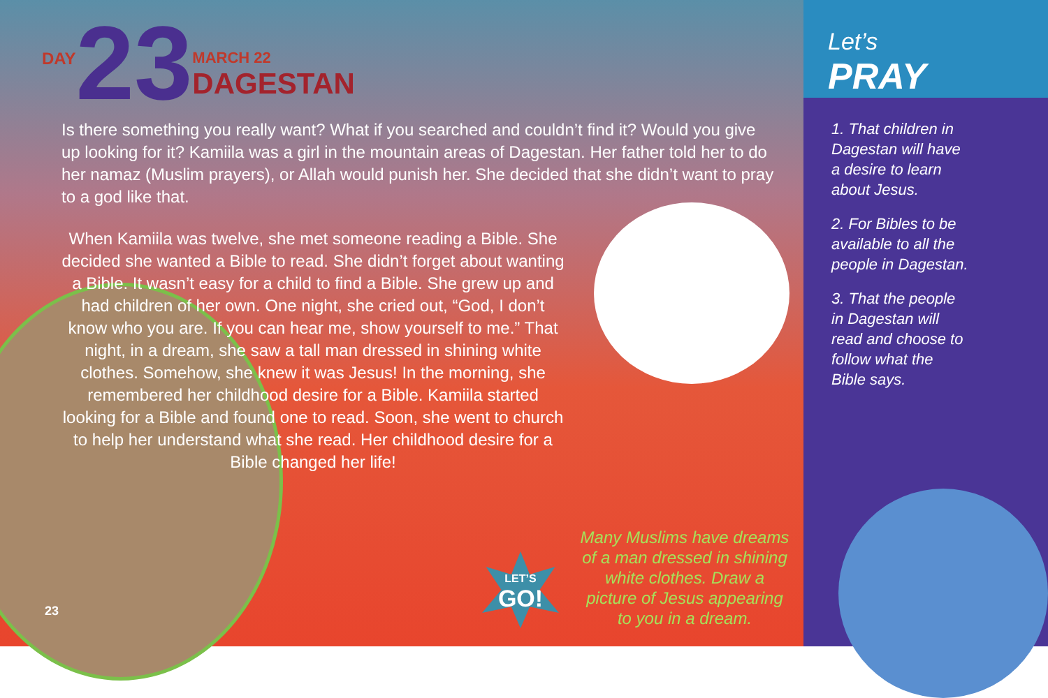DAY
23
MARCH 22
DAGESTAN
Is there something you really want? What if you searched and couldn’t find it? Would you give up looking for it? Kamiila was a girl in the mountain areas of Dagestan. Her father told her to do her namaz (Muslim prayers), or Allah would punish her. She decided that she didn’t want to pray to a god like that.
When Kamiila was twelve, she met someone reading a Bible. She decided she wanted a Bible to read. She didn’t forget about wanting a Bible. It wasn’t easy for a child to find a Bible. She grew up and had children of her own. One night, she cried out, “God, I don’t know who you are. If you can hear me, show yourself to me.” That night, in a dream, she saw a tall man dressed in shining white clothes. Somehow, she knew it was Jesus! In the morning, she remembered her childhood desire for a Bible. Kamiila started looking for a Bible and found one to read. Soon, she went to church to help her understand what she read. Her childhood desire for a Bible changed her life!
LET’S
GO!
Many Muslims have dreams of a man dressed in shining white clothes. Draw a picture of Jesus appearing to you in a dream.
23
Let’s
PRAY
1. That children in Dagestan will have a desire to learn about Jesus.
2. For Bibles to be available to all the people in Dagestan.
3. That the people in Dagestan will read and choose to follow what the Bible says.